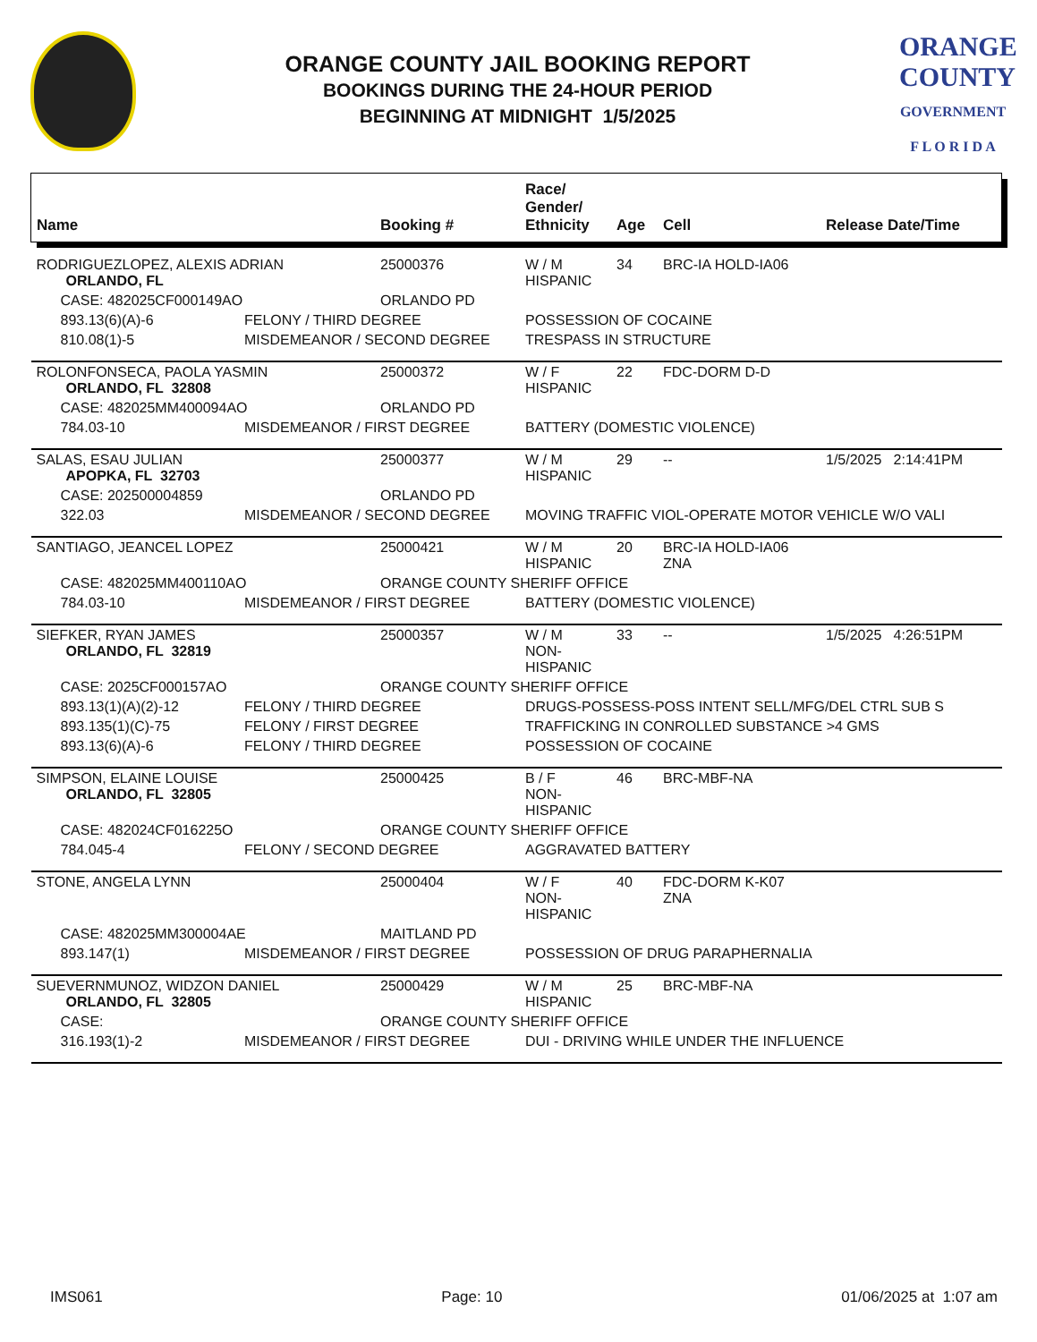ORANGE COUNTY JAIL BOOKING REPORT
BOOKINGS DURING THE 24-HOUR PERIOD
BEGINNING AT MIDNIGHT 1/5/2025
ORANGE
COUNTY
GOVERNMENT
F L O R I D A
| Name | | Booking # | Race/ Gender/ Ethnicity | Age | Cell | Release Date/Time |
| --- | --- | --- | --- | --- | --- | --- |
| RODRIGUEZLOPEZ, ALEXIS ADRIAN ORLANDO, FL | | 25000376 | W / M HISPANIC | 34 | BRC-IA HOLD-IA06 | |
| CASE: 482025CF000149AO | | ORLANDO PD | | | | |
| 893.13(6)(A)-6 | FELONY / THIRD DEGREE | | POSSESSION OF COCAINE | | | |
| 810.08(1)-5 | MISDEMEANOR / SECOND DEGREE | | TRESPASS IN STRUCTURE | | | |
| ROLONFONSECA, PAOLA YASMIN ORLANDO, FL 32808 | | 25000372 | W / F HISPANIC | 22 | FDC-DORM D-D | |
| CASE: 482025MM400094AO | | ORLANDO PD | | | | |
| 784.03-10 | MISDEMEANOR / FIRST DEGREE | | BATTERY (DOMESTIC VIOLENCE) | | | |
| SALAS, ESAU JULIAN APOPKA, FL 32703 | | 25000377 | W / M HISPANIC | 29 | -- | 1/5/2025 2:14:41PM |
| CASE: 202500004859 | | ORLANDO PD | | | | |
| 322.03 | MISDEMEANOR / SECOND DEGREE | | MOVING TRAFFIC VIOL-OPERATE MOTOR VEHICLE W/O VALI | | | |
| SANTIAGO, JEANCEL LOPEZ | | 25000421 | W / M HISPANIC | 20 | BRC-IA HOLD-IA06 ZNA | |
| CASE: 482025MM400110AO | | ORANGE COUNTY SHERIFF OFFICE | | | | |
| 784.03-10 | MISDEMEANOR / FIRST DEGREE | | BATTERY (DOMESTIC VIOLENCE) | | | |
| SIEFKER, RYAN JAMES ORLANDO, FL 32819 | | 25000357 | W / M NON-HISPANIC | 33 | -- | 1/5/2025 4:26:51PM |
| CASE: 2025CF000157AO | | ORANGE COUNTY SHERIFF OFFICE | | | | |
| 893.13(1)(A)(2)-12 | FELONY / THIRD DEGREE | | DRUGS-POSSESS-POSS INTENT SELL/MFG/DEL CTRL SUB S | | | |
| 893.135(1)(C)-75 | FELONY / FIRST DEGREE | | TRAFFICKING IN CONROLLED SUBSTANCE >4 GMS | | | |
| 893.13(6)(A)-6 | FELONY / THIRD DEGREE | | POSSESSION OF COCAINE | | | |
| SIMPSON, ELAINE LOUISE ORLANDO, FL 32805 | | 25000425 | B / F NON-HISPANIC | 46 | BRC-MBF-NA | |
| CASE: 482024CF016225O | | ORANGE COUNTY SHERIFF OFFICE | | | | |
| 784.045-4 | FELONY / SECOND DEGREE | | AGGRAVATED BATTERY | | | |
| STONE, ANGELA LYNN | | 25000404 | W / F NON-HISPANIC | 40 | FDC-DORM K-K07 ZNA | |
| CASE: 482025MM300004AE | | MAITLAND PD | | | | |
| 893.147(1) | MISDEMEANOR / FIRST DEGREE | | POSSESSION OF DRUG PARAPHERNALIA | | | |
| SUEVERNMUNOZ, WIDZON DANIEL ORLANDO, FL 32805 | | 25000429 | W / M HISPANIC | 25 | BRC-MBF-NA | |
| CASE: | | ORANGE COUNTY SHERIFF OFFICE | | | | |
| 316.193(1)-2 | MISDEMEANOR / FIRST DEGREE | | DUI - DRIVING WHILE UNDER THE INFLUENCE | | | |
IMS061 Page: 10 01/06/2025 at 1:07 am